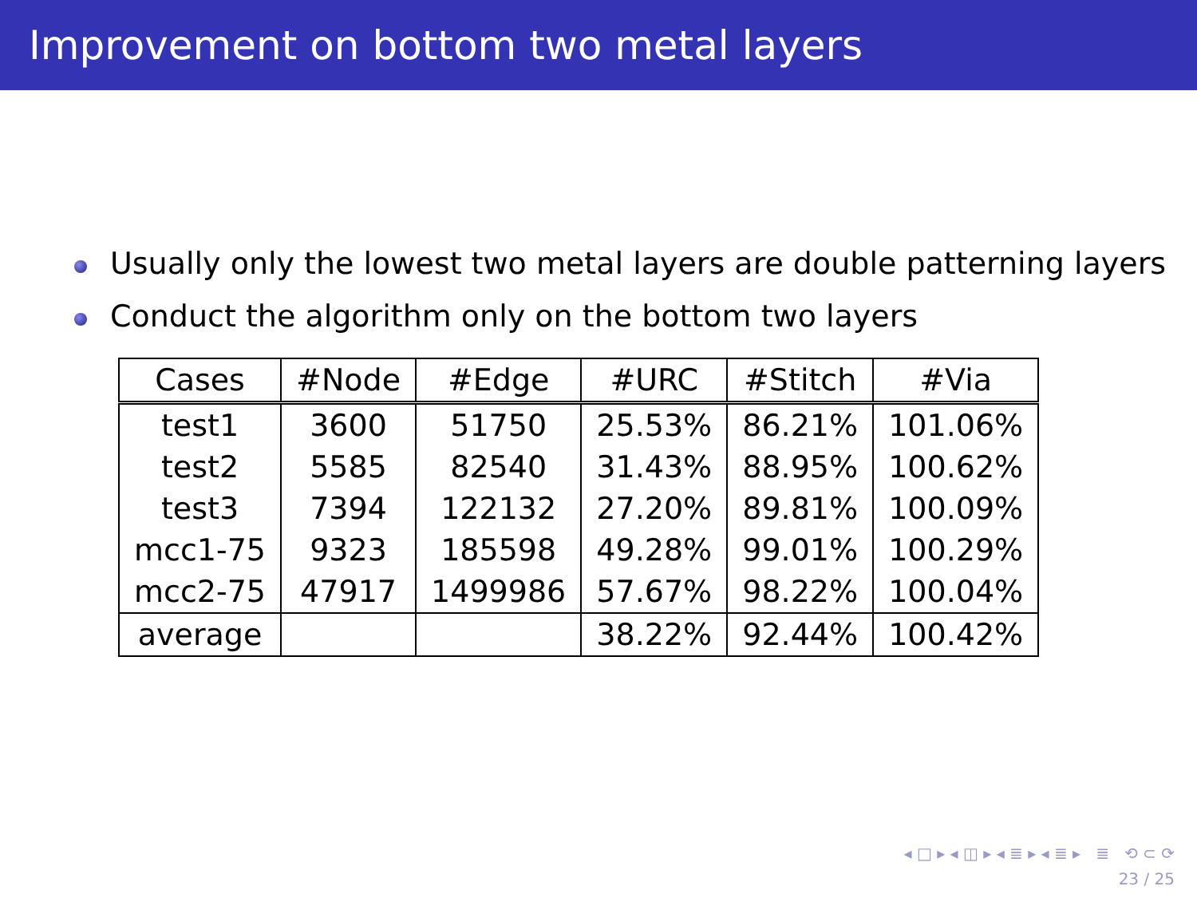Improvement on bottom two metal layers
Usually only the lowest two metal layers are double patterning layers
Conduct the algorithm only on the bottom two layers
| Cases | #Node | #Edge | #URC | #Stitch | #Via |
| --- | --- | --- | --- | --- | --- |
| test1 | 3600 | 51750 | 25.53% | 86.21% | 101.06% |
| test2 | 5585 | 82540 | 31.43% | 88.95% | 100.62% |
| test3 | 7394 | 122132 | 27.20% | 89.81% | 100.09% |
| mcc1-75 | 9323 | 185598 | 49.28% | 99.01% | 100.29% |
| mcc2-75 | 47917 | 1499986 | 57.67% | 98.22% | 100.04% |
| average | | | 38.22% | 92.44% | 100.42% |
◂ □ ▸ ◂ ◫ ▸ ◂ ≣ ▸ ◂ ≣ ▸ ≣ ⟲ ⊂ ⟳
23 / 25